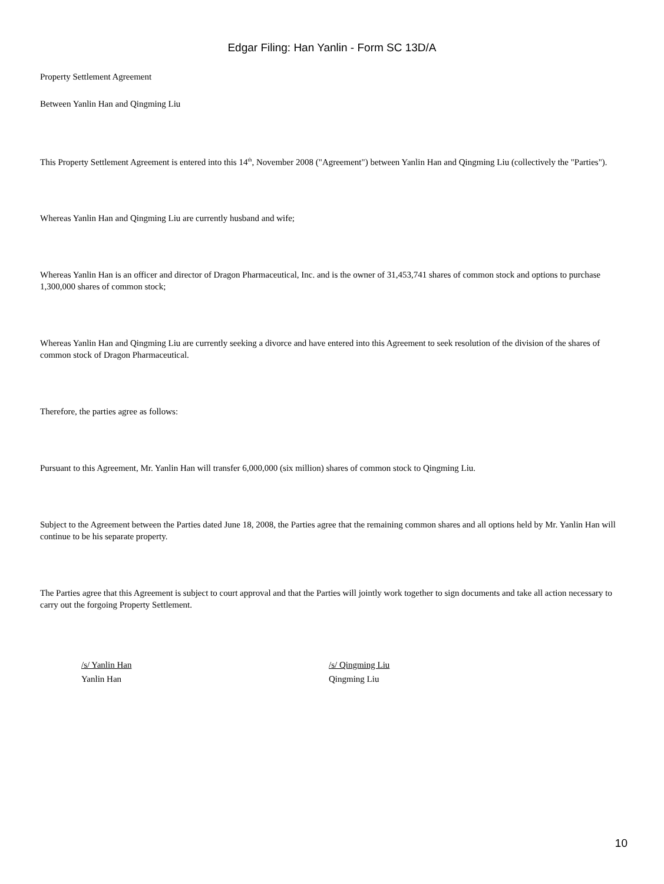Edgar Filing: Han Yanlin - Form SC 13D/A
Property Settlement Agreement
Between Yanlin Han and Qingming Liu
This Property Settlement Agreement is entered into this 14<sup>th</sup>, November 2008 ("Agreement") between Yanlin Han and Qingming Liu (collectively the "Parties").
Whereas Yanlin Han and Qingming Liu are currently husband and wife;
Whereas Yanlin Han is an officer and director of Dragon Pharmaceutical, Inc. and is the owner of 31,453,741 shares of common stock and options to purchase 1,300,000 shares of common stock;
Whereas Yanlin Han and Qingming Liu are currently seeking a divorce and have entered into this Agreement to seek resolution of the division of the shares of common stock of Dragon Pharmaceutical.
Therefore, the parties agree as follows:
Pursuant to this Agreement, Mr. Yanlin Han will transfer 6,000,000 (six million) shares of common stock to Qingming Liu.
Subject to the Agreement between the Parties dated June 18, 2008, the Parties agree that the remaining common shares and all options held by Mr. Yanlin Han will continue to be his separate property.
The Parties agree that this Agreement is subject to court approval and that the Parties will jointly work together to sign documents and take all action necessary to carry out the forgoing Property Settlement.
/s/ Yanlin Han
Yanlin Han
/s/ Qingming Liu
Qingming Liu
10